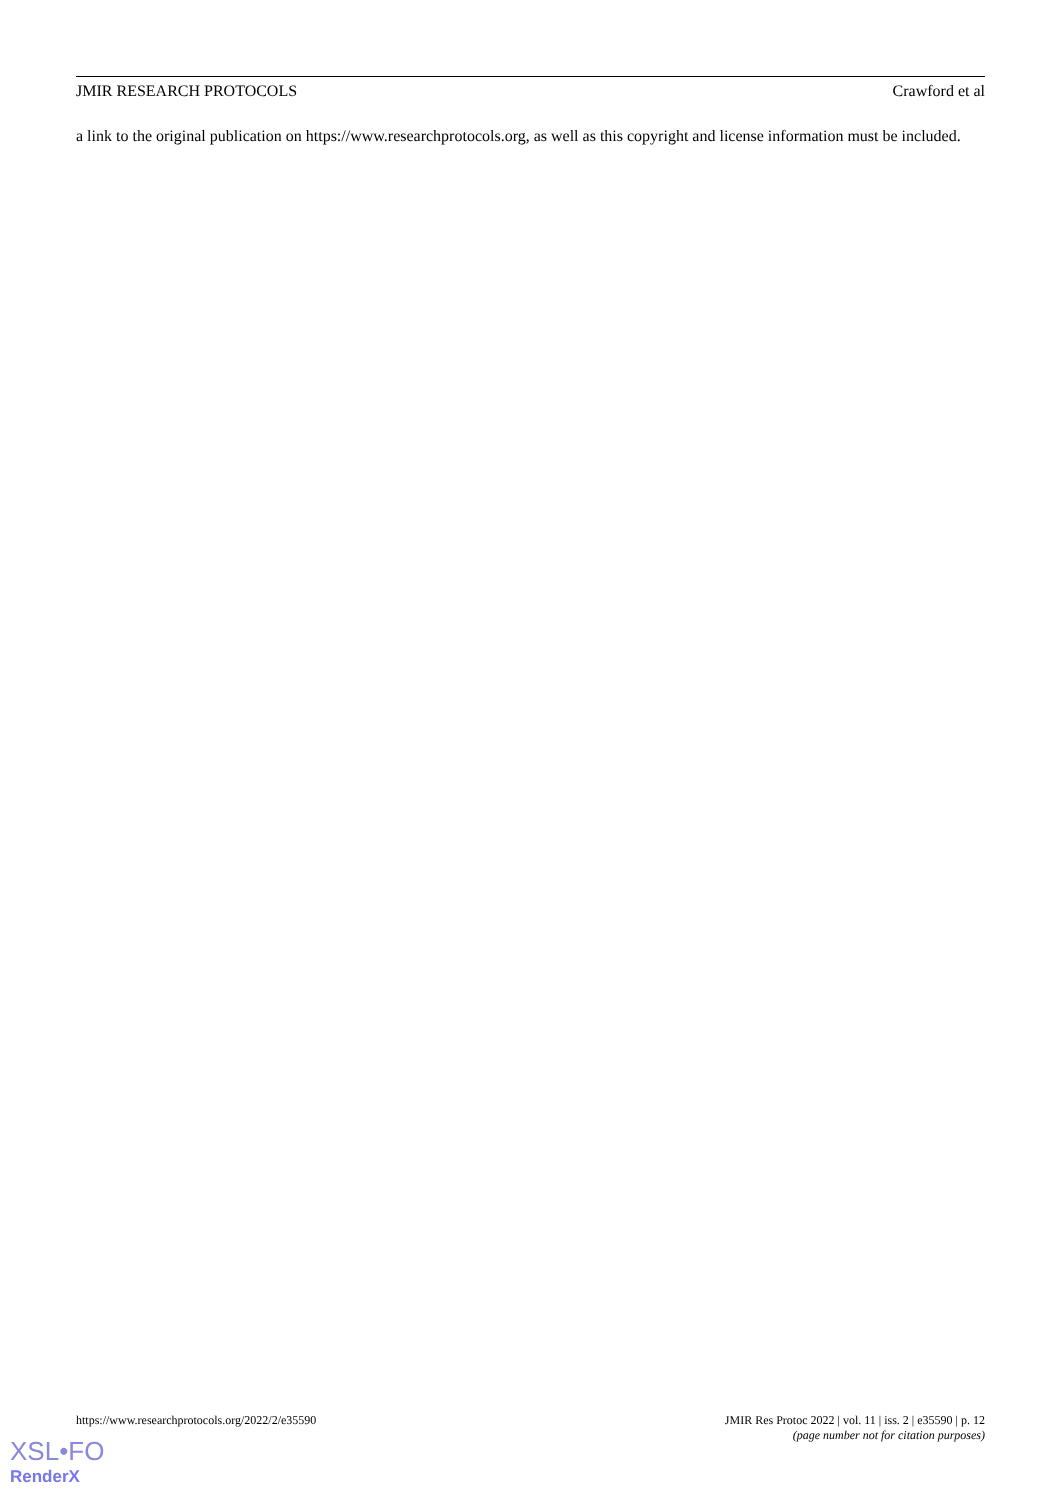JMIR RESEARCH PROTOCOLS Crawford et al
a link to the original publication on https://www.researchprotocols.org, as well as this copyright and license information must be included.
https://www.researchprotocols.org/2022/2/e35590 JMIR Res Protoc 2022 | vol. 11 | iss. 2 | e35590 | p. 12
(page number not for citation purposes)
XSL•FO
RenderX